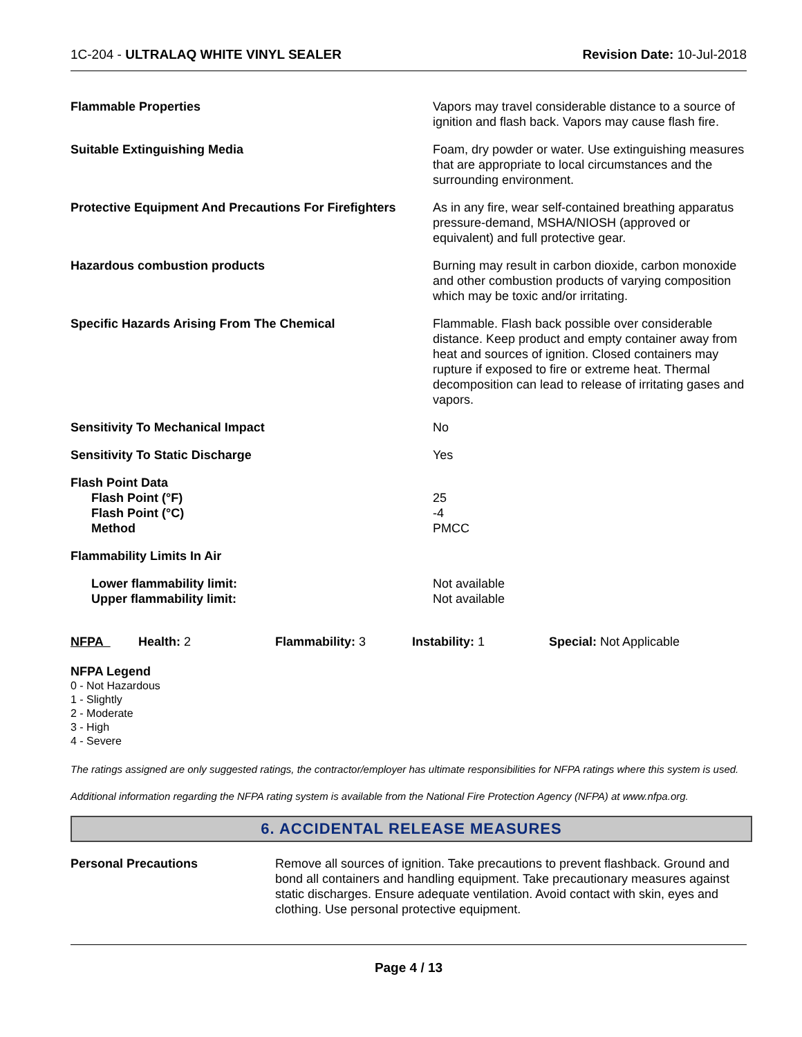1C-204 - ULTRALAQ WHITE VINYL SEALER Revision Date: 10-Jul-2018
| Flammable Properties | Vapors may travel considerable distance to a source of ignition and flash back. Vapors may cause flash fire. |
| Suitable Extinguishing Media | Foam, dry powder or water. Use extinguishing measures that are appropriate to local circumstances and the surrounding environment. |
| Protective Equipment And Precautions For Firefighters | As in any fire, wear self-contained breathing apparatus pressure-demand, MSHA/NIOSH (approved or equivalent) and full protective gear. |
| Hazardous combustion products | Burning may result in carbon dioxide, carbon monoxide and other combustion products of varying composition which may be toxic and/or irritating. |
| Specific Hazards Arising From The Chemical | Flammable. Flash back possible over considerable distance. Keep product and empty container away from heat and sources of ignition. Closed containers may rupture if exposed to fire or extreme heat. Thermal decomposition can lead to release of irritating gases and vapors. |
| Sensitivity To Mechanical Impact | No |
| Sensitivity To Static Discharge | Yes |
| Flash Point Data | |
| Flash Point (°F) | 25 |
| Flash Point (°C) | -4 |
| Method | PMCC |
| Flammability Limits In Air | |
| Lower flammability limit: | Not available |
| Upper flammability limit: | Not available |
| NFPA | Health: 2 | Flammability: 3 | Instability: 1 | Special: Not Applicable |
NFPA Legend
0 - Not Hazardous
1 - Slightly
2 - Moderate
3 - High
4 - Severe
The ratings assigned are only suggested ratings, the contractor/employer has ultimate responsibilities for NFPA ratings where this system is used.
Additional information regarding the NFPA rating system is available from the National Fire Protection Agency (NFPA) at www.nfpa.org.
6. ACCIDENTAL RELEASE MEASURES
| Personal Precautions | Remove all sources of ignition. Take precautions to prevent flashback. Ground and bond all containers and handling equipment. Take precautionary measures against static discharges. Ensure adequate ventilation. Avoid contact with skin, eyes and clothing. Use personal protective equipment. |
Page 4 / 13